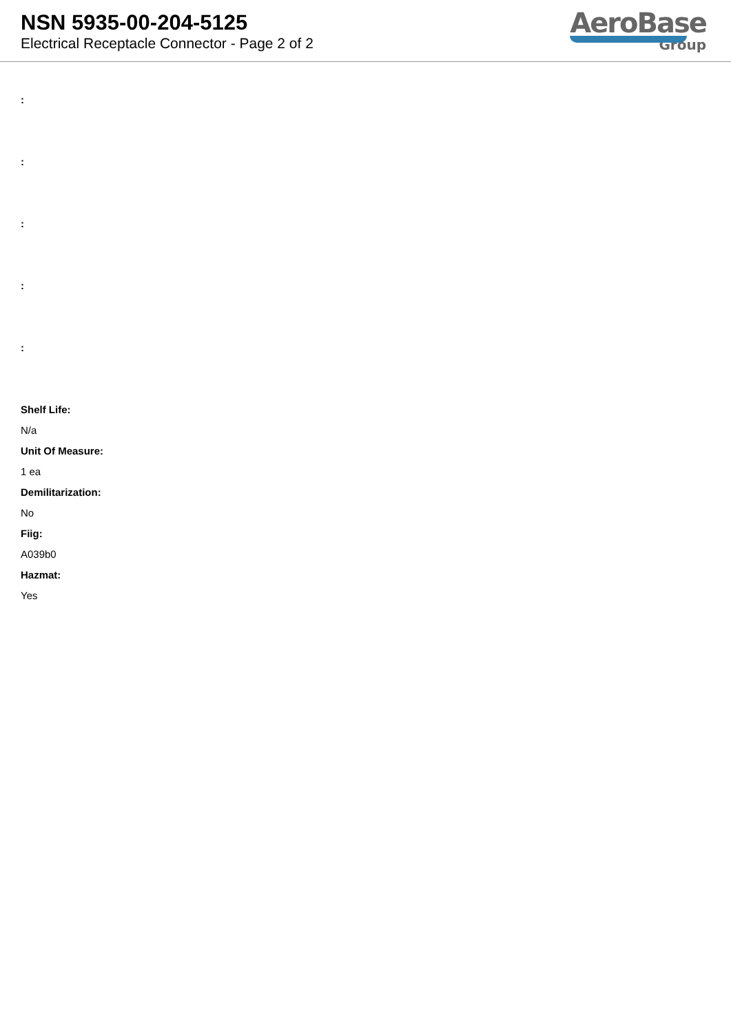NSN 5935-00-204-5125
Electrical Receptacle Connector - Page 2 of 2
AeroBase
Group
:
:
:
:
:
Shelf Life:
N/a
Unit Of Measure:
1 ea
Demilitarization:
No
Fiig:
A039b0
Hazmat:
Yes